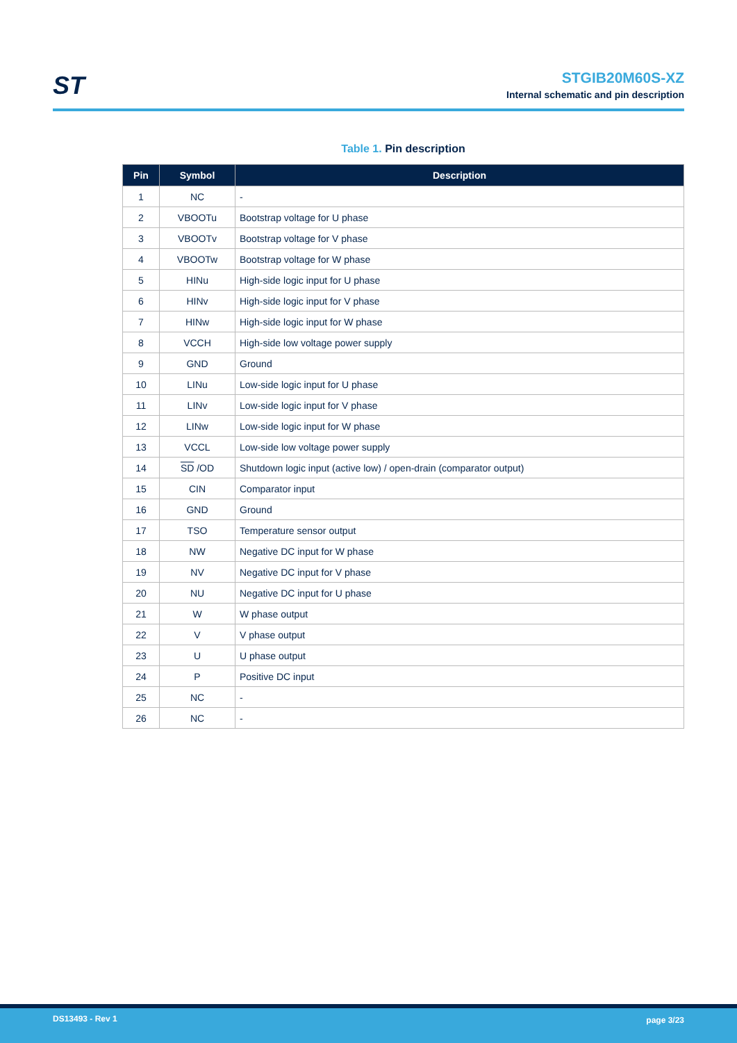ST
STGIB20M60S-XZ
Internal schematic and pin description
Table 1. Pin description
| Pin | Symbol | Description |
| --- | --- | --- |
| 1 | NC | - |
| 2 | VBOOTu | Bootstrap voltage for U phase |
| 3 | VBOOTv | Bootstrap voltage for V phase |
| 4 | VBOOTw | Bootstrap voltage for W phase |
| 5 | HINu | High-side logic input for U phase |
| 6 | HINv | High-side logic input for V phase |
| 7 | HINw | High-side logic input for W phase |
| 8 | VCCH | High-side low voltage power supply |
| 9 | GND | Ground |
| 10 | LINu | Low-side logic input for U phase |
| 11 | LINv | Low-side logic input for V phase |
| 12 | LINw | Low-side logic input for W phase |
| 13 | VCCL | Low-side low voltage power supply |
| 14 | SD /OD | Shutdown logic input (active low) / open-drain (comparator output) |
| 15 | CIN | Comparator input |
| 16 | GND | Ground |
| 17 | TSO | Temperature sensor output |
| 18 | NW | Negative DC input for W phase |
| 19 | NV | Negative DC input for V phase |
| 20 | NU | Negative DC input for U phase |
| 21 | W | W phase output |
| 22 | V | V phase output |
| 23 | U | U phase output |
| 24 | P | Positive DC input |
| 25 | NC | - |
| 26 | NC | - |
DS13493 - Rev 1 page 3/23